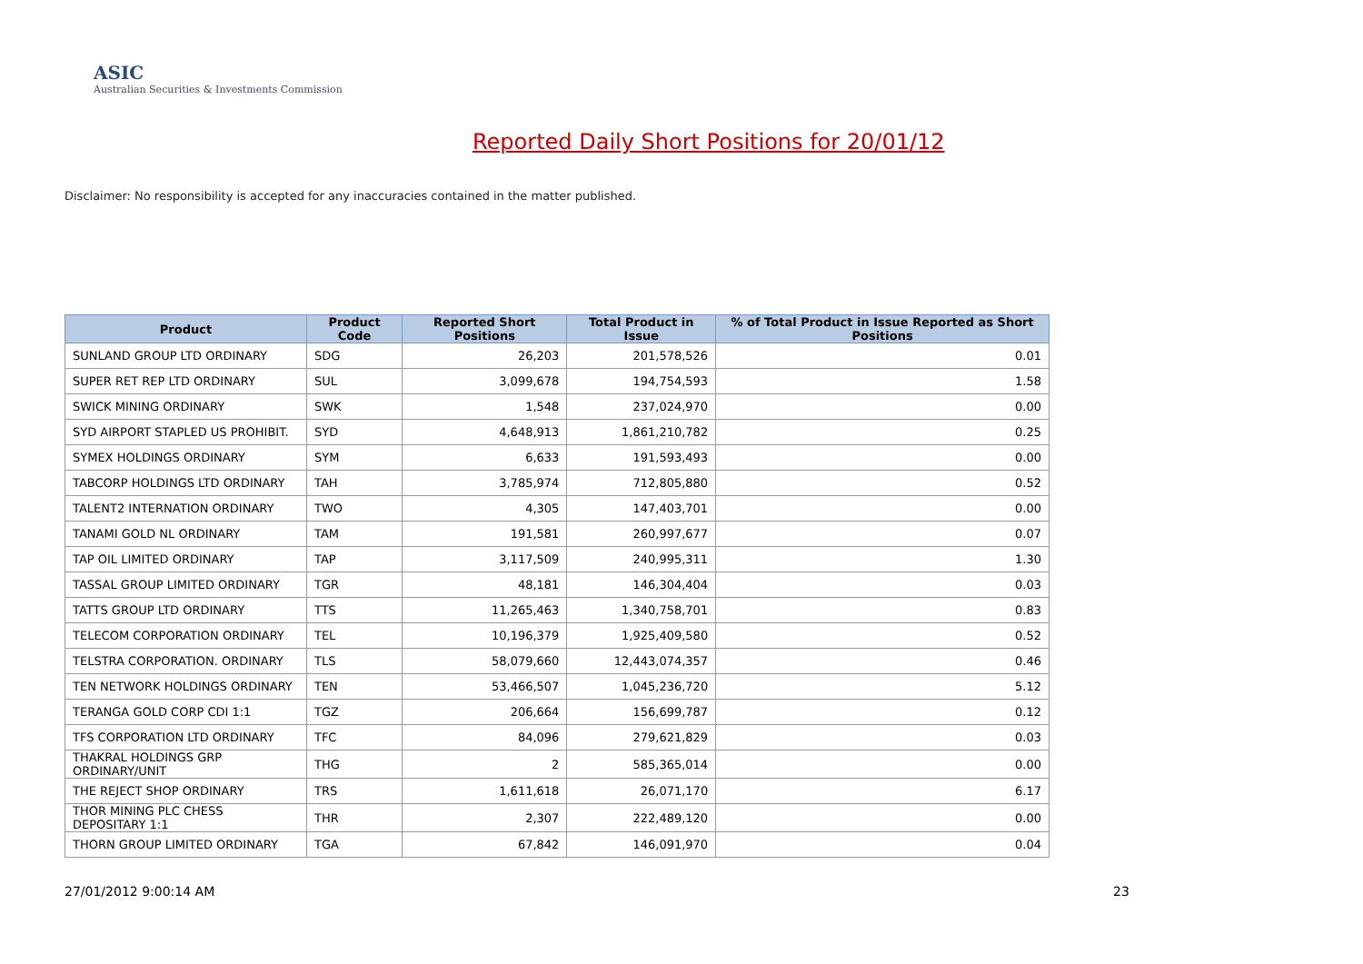ASIC
Australian Securities & Investments Commission
Reported Daily Short Positions for 20/01/12
Disclaimer: No responsibility is accepted for any inaccuracies contained in the matter published.
| Product | Product Code | Reported Short Positions | Total Product in Issue | % of Total Product in Issue Reported as Short Positions |
| --- | --- | --- | --- | --- |
| SUNLAND GROUP LTD ORDINARY | SDG | 26,203 | 201,578,526 | 0.01 |
| SUPER RET REP LTD ORDINARY | SUL | 3,099,678 | 194,754,593 | 1.58 |
| SWICK MINING ORDINARY | SWK | 1,548 | 237,024,970 | 0.00 |
| SYD AIRPORT STAPLED US PROHIBIT. | SYD | 4,648,913 | 1,861,210,782 | 0.25 |
| SYMEX HOLDINGS ORDINARY | SYM | 6,633 | 191,593,493 | 0.00 |
| TABCORP HOLDINGS LTD ORDINARY | TAH | 3,785,974 | 712,805,880 | 0.52 |
| TALENT2 INTERNATION ORDINARY | TWO | 4,305 | 147,403,701 | 0.00 |
| TANAMI GOLD NL ORDINARY | TAM | 191,581 | 260,997,677 | 0.07 |
| TAP OIL LIMITED ORDINARY | TAP | 3,117,509 | 240,995,311 | 1.30 |
| TASSAL GROUP LIMITED ORDINARY | TGR | 48,181 | 146,304,404 | 0.03 |
| TATTS GROUP LTD ORDINARY | TTS | 11,265,463 | 1,340,758,701 | 0.83 |
| TELECOM CORPORATION ORDINARY | TEL | 10,196,379 | 1,925,409,580 | 0.52 |
| TELSTRA CORPORATION. ORDINARY | TLS | 58,079,660 | 12,443,074,357 | 0.46 |
| TEN NETWORK HOLDINGS ORDINARY | TEN | 53,466,507 | 1,045,236,720 | 5.12 |
| TERANGA GOLD CORP CDI 1:1 | TGZ | 206,664 | 156,699,787 | 0.12 |
| TFS CORPORATION LTD ORDINARY | TFC | 84,096 | 279,621,829 | 0.03 |
| THAKRAL HOLDINGS GRP ORDINARY/UNIT | THG | 2 | 585,365,014 | 0.00 |
| THE REJECT SHOP ORDINARY | TRS | 1,611,618 | 26,071,170 | 6.17 |
| THOR MINING PLC CHESS DEPOSITARY 1:1 | THR | 2,307 | 222,489,120 | 0.00 |
| THORN GROUP LIMITED ORDINARY | TGA | 67,842 | 146,091,970 | 0.04 |
27/01/2012 9:00:14 AM 23